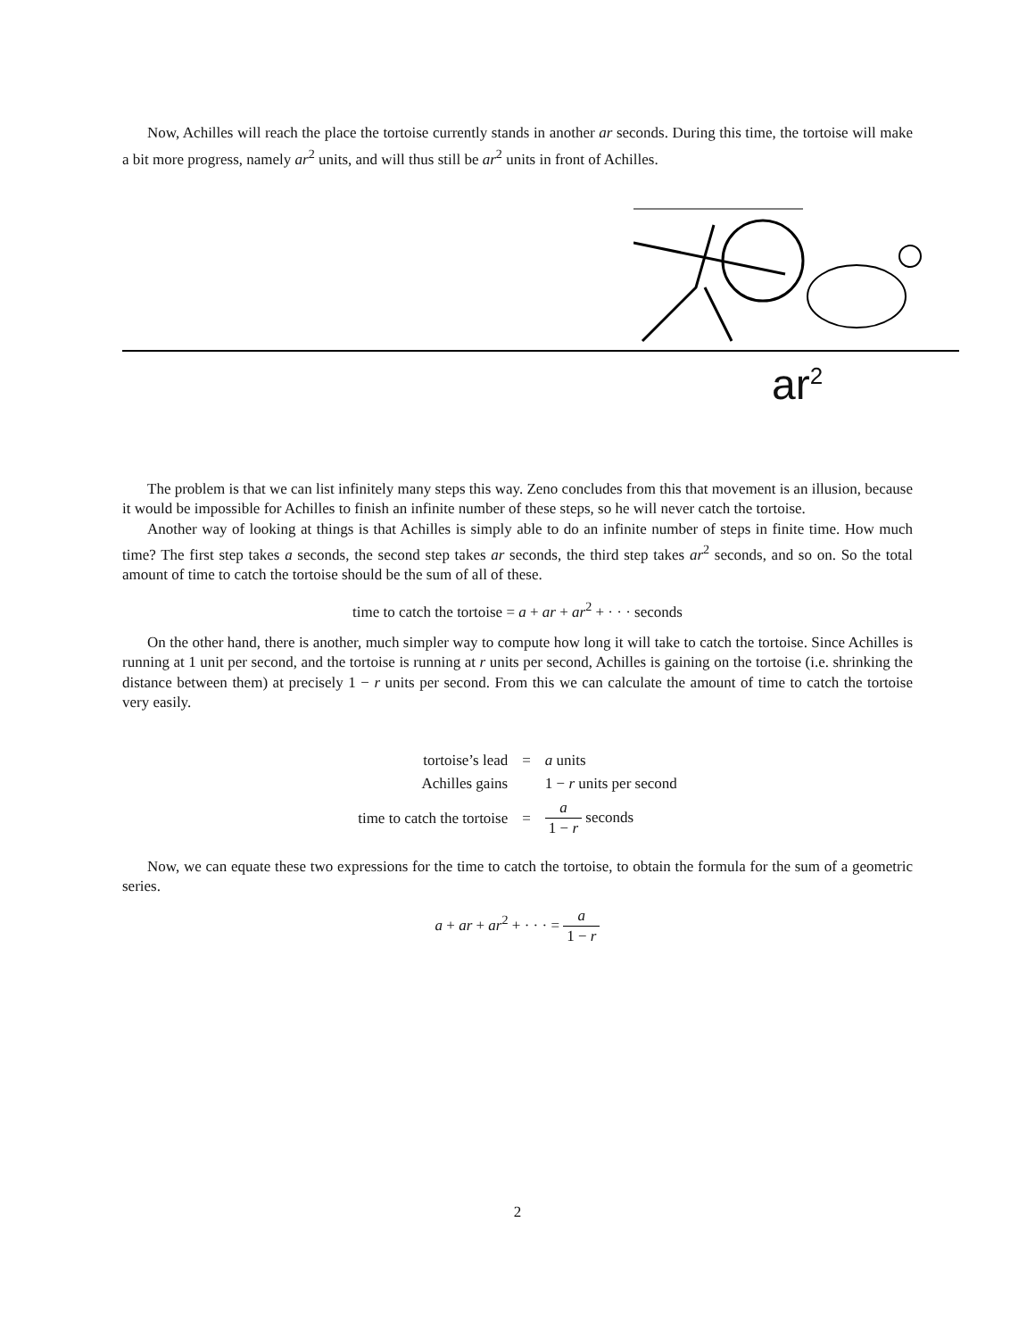Now, Achilles will reach the place the tortoise currently stands in another ar seconds. During this time, the tortoise will make a bit more progress, namely ar<sup>2</sup> units, and will thus still be ar<sup>2</sup> units in front of Achilles.
ar<sup>2</sup>
The problem is that we can list infinitely many steps this way. Zeno concludes from this that movement is an illusion, because it would be impossible for Achilles to finish an infinite number of these steps, so he will never catch the tortoise.
Another way of looking at things is that Achilles is simply able to do an infinite number of steps in finite time. How much time? The first step takes a seconds, the second step takes ar seconds, the third step takes ar<sup>2</sup> seconds, and so on. So the total amount of time to catch the tortoise should be the sum of all of these.
time to catch the tortoise = a + ar + ar<sup>2</sup> + · · · seconds
On the other hand, there is another, much simpler way to compute how long it will take to catch the tortoise. Since Achilles is running at 1 unit per second, and the tortoise is running at r units per second, Achilles is gaining on the tortoise (i.e. shrinking the distance between them) at precisely 1 − r units per second. From this we can calculate the amount of time to catch the tortoise very easily.
| tortoise’s lead | = | a units |
| Achilles gains | | 1 − r units per second |
| time to catch the tortoise | = | a 1 − r seconds |
Now, we can equate these two expressions for the time to catch the tortoise, to obtain the formula for the sum of a geometric series.
a + ar + ar<sup>2</sup> + · · · = a 1 − r
2